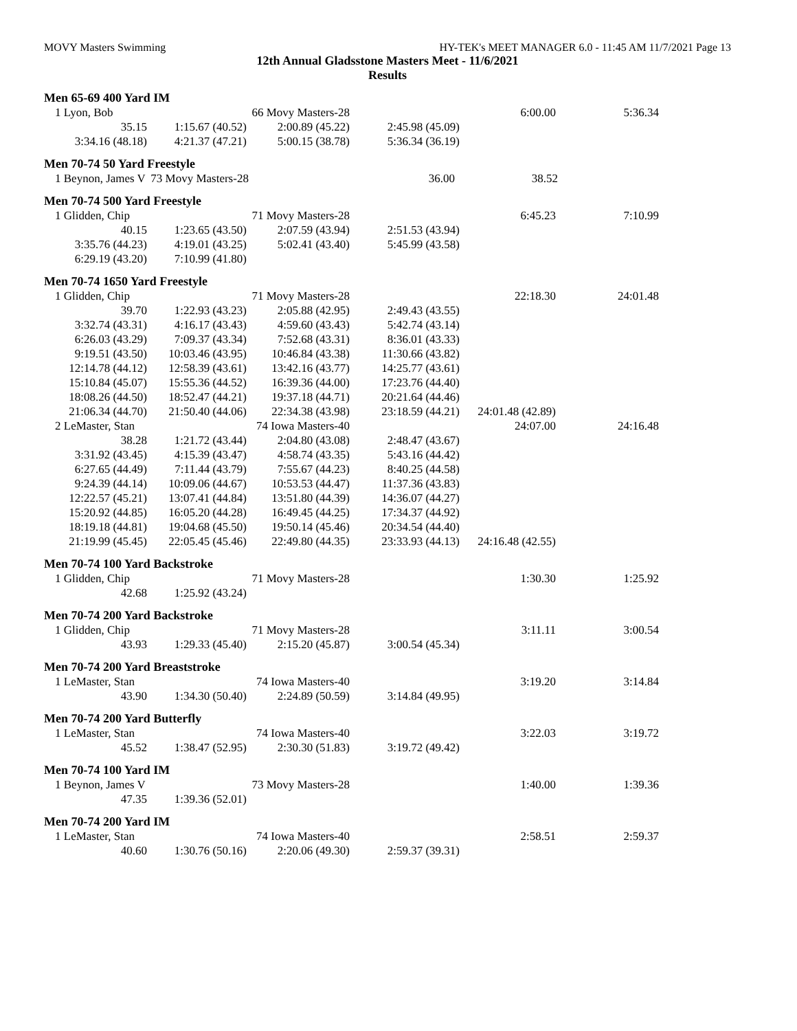MOVY Masters Swimming HY-TEK's MEET MANAGER 6.0 - 11:45 AM 11/7/2021 Page 13
12th Annual Gladsstone Masters Meet - 11/6/2021
Results
Men 65-69 400 Yard IM
| 1 Lyon, Bob | | 66 Movy Masters-28 | | 6:00.00 | 5:36.34 |
| 35.15 | 1:15.67 (40.52) | 2:00.89 (45.22) | 2:45.98 (45.09) | | |
| 3:34.16 (48.18) | 4:21.37 (47.21) | 5:00.15 (38.78) | 5:36.34 (36.19) | | |
Men 70-74 50 Yard Freestyle
| 1 Beynon, James V | 73 Movy Masters-28 | | 36.00 | 38.52 |
Men 70-74 500 Yard Freestyle
| 1 Glidden, Chip | | 71 Movy Masters-28 | | 6:45.23 | 7:10.99 |
| 40.15 | 1:23.65 (43.50) | 2:07.59 (43.94) | 2:51.53 (43.94) | | |
| 3:35.76 (44.23) | 4:19.01 (43.25) | 5:02.41 (43.40) | 5:45.99 (43.58) | | |
| 6:29.19 (43.20) | 7:10.99 (41.80) | | | | |
Men 70-74 1650 Yard Freestyle
| 1 Glidden, Chip | | 71 Movy Masters-28 | | 22:18.30 | 24:01.48 |
| 39.70 | 1:22.93 (43.23) | 2:05.88 (42.95) | 2:49.43 (43.55) | | |
| 3:32.74 (43.31) | 4:16.17 (43.43) | 4:59.60 (43.43) | 5:42.74 (43.14) | | |
| 6:26.03 (43.29) | 7:09.37 (43.34) | 7:52.68 (43.31) | 8:36.01 (43.33) | | |
| 9:19.51 (43.50) | 10:03.46 (43.95) | 10:46.84 (43.38) | 11:30.66 (43.82) | | |
| 12:14.78 (44.12) | 12:58.39 (43.61) | 13:42.16 (43.77) | 14:25.77 (43.61) | | |
| 15:10.84 (45.07) | 15:55.36 (44.52) | 16:39.36 (44.00) | 17:23.76 (44.40) | | |
| 18:08.26 (44.50) | 18:52.47 (44.21) | 19:37.18 (44.71) | 20:21.64 (44.46) | | |
| 21:06.34 (44.70) | 21:50.40 (44.06) | 22:34.38 (43.98) | 23:18.59 (44.21) | 24:01.48 (42.89) | |
| 2 LeMaster, Stan | | 74 Iowa Masters-40 | | 24:07.00 | 24:16.48 |
| 38.28 | 1:21.72 (43.44) | 2:04.80 (43.08) | 2:48.47 (43.67) | | |
| 3:31.92 (43.45) | 4:15.39 (43.47) | 4:58.74 (43.35) | 5:43.16 (44.42) | | |
| 6:27.65 (44.49) | 7:11.44 (43.79) | 7:55.67 (44.23) | 8:40.25 (44.58) | | |
| 9:24.39 (44.14) | 10:09.06 (44.67) | 10:53.53 (44.47) | 11:37.36 (43.83) | | |
| 12:22.57 (45.21) | 13:07.41 (44.84) | 13:51.80 (44.39) | 14:36.07 (44.27) | | |
| 15:20.92 (44.85) | 16:05.20 (44.28) | 16:49.45 (44.25) | 17:34.37 (44.92) | | |
| 18:19.18 (44.81) | 19:04.68 (45.50) | 19:50.14 (45.46) | 20:34.54 (44.40) | | |
| 21:19.99 (45.45) | 22:05.45 (45.46) | 22:49.80 (44.35) | 23:33.93 (44.13) | 24:16.48 (42.55) | |
Men 70-74 100 Yard Backstroke
| 1 Glidden, Chip | | 71 Movy Masters-28 | | 1:30.30 | 1:25.92 |
| 42.68 | 1:25.92 (43.24) | | | | |
Men 70-74 200 Yard Backstroke
| 1 Glidden, Chip | | 71 Movy Masters-28 | | 3:11.11 | 3:00.54 |
| 43.93 | 1:29.33 (45.40) | 2:15.20 (45.87) | 3:00.54 (45.34) | | |
Men 70-74 200 Yard Breaststroke
| 1 LeMaster, Stan | | 74 Iowa Masters-40 | | 3:19.20 | 3:14.84 |
| 43.90 | 1:34.30 (50.40) | 2:24.89 (50.59) | 3:14.84 (49.95) | | |
Men 70-74 200 Yard Butterfly
| 1 LeMaster, Stan | | 74 Iowa Masters-40 | | 3:22.03 | 3:19.72 |
| 45.52 | 1:38.47 (52.95) | 2:30.30 (51.83) | 3:19.72 (49.42) | | |
Men 70-74 100 Yard IM
| 1 Beynon, James V | | 73 Movy Masters-28 | | 1:40.00 | 1:39.36 |
| 47.35 | 1:39.36 (52.01) | | | | |
Men 70-74 200 Yard IM
| 1 LeMaster, Stan | | 74 Iowa Masters-40 | | 2:58.51 | 2:59.37 |
| 40.60 | 1:30.76 (50.16) | 2:20.06 (49.30) | 2:59.37 (39.31) | | |